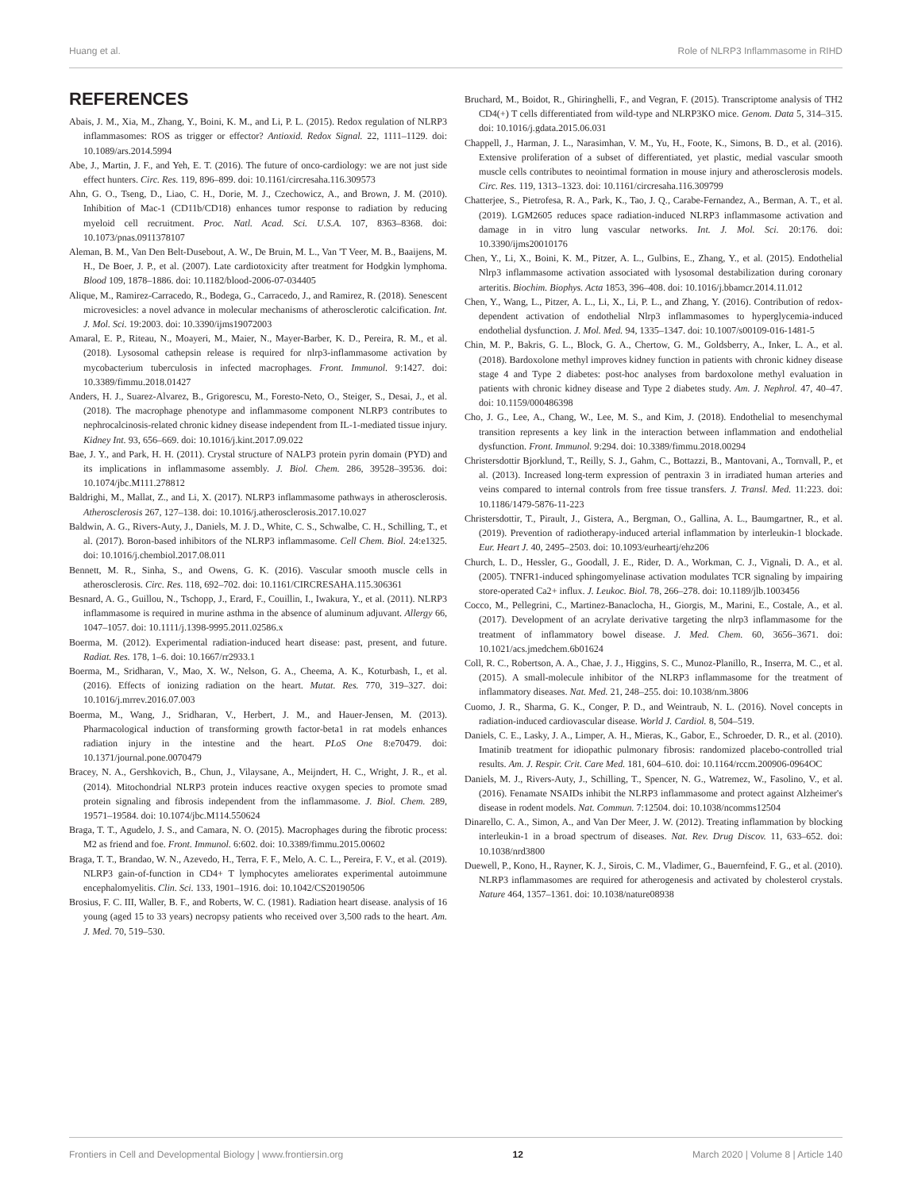Huang et al. Role of NLRP3 Inflammasome in RIHD
REFERENCES
Abais, J. M., Xia, M., Zhang, Y., Boini, K. M., and Li, P. L. (2015). Redox regulation of NLRP3 inflammasomes: ROS as trigger or effector? Antioxid. Redox Signal. 22, 1111–1129. doi: 10.1089/ars.2014.5994
Abe, J., Martin, J. F., and Yeh, E. T. (2016). The future of onco-cardiology: we are not just side effect hunters. Circ. Res. 119, 896–899. doi: 10.1161/circresaha.116.309573
Ahn, G. O., Tseng, D., Liao, C. H., Dorie, M. J., Czechowicz, A., and Brown, J. M. (2010). Inhibition of Mac-1 (CD11b/CD18) enhances tumor response to radiation by reducing myeloid cell recruitment. Proc. Natl. Acad. Sci. U.S.A. 107, 8363–8368. doi: 10.1073/pnas.0911378107
Aleman, B. M., Van Den Belt-Dusebout, A. W., De Bruin, M. L., Van 'T Veer, M. B., Baaijens, M. H., De Boer, J. P., et al. (2007). Late cardiotoxicity after treatment for Hodgkin lymphoma. Blood 109, 1878–1886. doi: 10.1182/blood-2006-07-034405
Alique, M., Ramirez-Carracedo, R., Bodega, G., Carracedo, J., and Ramirez, R. (2018). Senescent microvesicles: a novel advance in molecular mechanisms of atherosclerotic calcification. Int. J. Mol. Sci. 19:2003. doi: 10.3390/ijms19072003
Amaral, E. P., Riteau, N., Moayeri, M., Maier, N., Mayer-Barber, K. D., Pereira, R. M., et al. (2018). Lysosomal cathepsin release is required for nlrp3-inflammasome activation by mycobacterium tuberculosis in infected macrophages. Front. Immunol. 9:1427. doi: 10.3389/fimmu.2018.01427
Anders, H. J., Suarez-Alvarez, B., Grigorescu, M., Foresto-Neto, O., Steiger, S., Desai, J., et al. (2018). The macrophage phenotype and inflammasome component NLRP3 contributes to nephrocalcinosis-related chronic kidney disease independent from IL-1-mediated tissue injury. Kidney Int. 93, 656–669. doi: 10.1016/j.kint.2017.09.022
Bae, J. Y., and Park, H. H. (2011). Crystal structure of NALP3 protein pyrin domain (PYD) and its implications in inflammasome assembly. J. Biol. Chem. 286, 39528–39536. doi: 10.1074/jbc.M111.278812
Baldrighi, M., Mallat, Z., and Li, X. (2017). NLRP3 inflammasome pathways in atherosclerosis. Atherosclerosis 267, 127–138. doi: 10.1016/j.atherosclerosis.2017.10.027
Baldwin, A. G., Rivers-Auty, J., Daniels, M. J. D., White, C. S., Schwalbe, C. H., Schilling, T., et al. (2017). Boron-based inhibitors of the NLRP3 inflammasome. Cell Chem. Biol. 24:e1325. doi: 10.1016/j.chembiol.2017.08.011
Bennett, M. R., Sinha, S., and Owens, G. K. (2016). Vascular smooth muscle cells in atherosclerosis. Circ. Res. 118, 692–702. doi: 10.1161/CIRCRESAHA.115.306361
Besnard, A. G., Guillou, N., Tschopp, J., Erard, F., Couillin, I., Iwakura, Y., et al. (2011). NLRP3 inflammasome is required in murine asthma in the absence of aluminum adjuvant. Allergy 66, 1047–1057. doi: 10.1111/j.1398-9995.2011.02586.x
Boerma, M. (2012). Experimental radiation-induced heart disease: past, present, and future. Radiat. Res. 178, 1–6. doi: 10.1667/rr2933.1
Boerma, M., Sridharan, V., Mao, X. W., Nelson, G. A., Cheema, A. K., Koturbash, I., et al. (2016). Effects of ionizing radiation on the heart. Mutat. Res. 770, 319–327. doi: 10.1016/j.mrrev.2016.07.003
Boerma, M., Wang, J., Sridharan, V., Herbert, J. M., and Hauer-Jensen, M. (2013). Pharmacological induction of transforming growth factor-beta1 in rat models enhances radiation injury in the intestine and the heart. PLoS One 8:e70479. doi: 10.1371/journal.pone.0070479
Bracey, N. A., Gershkovich, B., Chun, J., Vilaysane, A., Meijndert, H. C., Wright, J. R., et al. (2014). Mitochondrial NLRP3 protein induces reactive oxygen species to promote smad protein signaling and fibrosis independent from the inflammasome. J. Biol. Chem. 289, 19571–19584. doi: 10.1074/jbc.M114.550624
Braga, T. T., Agudelo, J. S., and Camara, N. O. (2015). Macrophages during the fibrotic process: M2 as friend and foe. Front. Immunol. 6:602. doi: 10.3389/fimmu.2015.00602
Braga, T. T., Brandao, W. N., Azevedo, H., Terra, F. F., Melo, A. C. L., Pereira, F. V., et al. (2019). NLRP3 gain-of-function in CD4+ T lymphocytes ameliorates experimental autoimmune encephalomyelitis. Clin. Sci. 133, 1901–1916. doi: 10.1042/CS20190506
Brosius, F. C. III, Waller, B. F., and Roberts, W. C. (1981). Radiation heart disease. analysis of 16 young (aged 15 to 33 years) necropsy patients who received over 3,500 rads to the heart. Am. J. Med. 70, 519–530.
Bruchard, M., Boidot, R., Ghiringhelli, F., and Vegran, F. (2015). Transcriptome analysis of TH2 CD4(+) T cells differentiated from wild-type and NLRP3KO mice. Genom. Data 5, 314–315. doi: 10.1016/j.gdata.2015.06.031
Chappell, J., Harman, J. L., Narasimhan, V. M., Yu, H., Foote, K., Simons, B. D., et al. (2016). Extensive proliferation of a subset of differentiated, yet plastic, medial vascular smooth muscle cells contributes to neointimal formation in mouse injury and atherosclerosis models. Circ. Res. 119, 1313–1323. doi: 10.1161/circresaha.116.309799
Chatterjee, S., Pietrofesa, R. A., Park, K., Tao, J. Q., Carabe-Fernandez, A., Berman, A. T., et al. (2019). LGM2605 reduces space radiation-induced NLRP3 inflammasome activation and damage in in vitro lung vascular networks. Int. J. Mol. Sci. 20:176. doi: 10.3390/ijms20010176
Chen, Y., Li, X., Boini, K. M., Pitzer, A. L., Gulbins, E., Zhang, Y., et al. (2015). Endothelial Nlrp3 inflammasome activation associated with lysosomal destabilization during coronary arteritis. Biochim. Biophys. Acta 1853, 396–408. doi: 10.1016/j.bbamcr.2014.11.012
Chen, Y., Wang, L., Pitzer, A. L., Li, X., Li, P. L., and Zhang, Y. (2016). Contribution of redox-dependent activation of endothelial Nlrp3 inflammasomes to hyperglycemia-induced endothelial dysfunction. J. Mol. Med. 94, 1335–1347. doi: 10.1007/s00109-016-1481-5
Chin, M. P., Bakris, G. L., Block, G. A., Chertow, G. M., Goldsberry, A., Inker, L. A., et al. (2018). Bardoxolone methyl improves kidney function in patients with chronic kidney disease stage 4 and Type 2 diabetes: post-hoc analyses from bardoxolone methyl evaluation in patients with chronic kidney disease and Type 2 diabetes study. Am. J. Nephrol. 47, 40–47. doi: 10.1159/000486398
Cho, J. G., Lee, A., Chang, W., Lee, M. S., and Kim, J. (2018). Endothelial to mesenchymal transition represents a key link in the interaction between inflammation and endothelial dysfunction. Front. Immunol. 9:294. doi: 10.3389/fimmu.2018.00294
Christersdottir Bjorklund, T., Reilly, S. J., Gahm, C., Bottazzi, B., Mantovani, A., Tornvall, P., et al. (2013). Increased long-term expression of pentraxin 3 in irradiated human arteries and veins compared to internal controls from free tissue transfers. J. Transl. Med. 11:223. doi: 10.1186/1479-5876-11-223
Christersdottir, T., Pirault, J., Gistera, A., Bergman, O., Gallina, A. L., Baumgartner, R., et al. (2019). Prevention of radiotherapy-induced arterial inflammation by interleukin-1 blockade. Eur. Heart J. 40, 2495–2503. doi: 10.1093/eurheartj/ehz206
Church, L. D., Hessler, G., Goodall, J. E., Rider, D. A., Workman, C. J., Vignali, D. A., et al. (2005). TNFR1-induced sphingomyelinase activation modulates TCR signaling by impairing store-operated Ca2+ influx. J. Leukoc. Biol. 78, 266–278. doi: 10.1189/jlb.1003456
Cocco, M., Pellegrini, C., Martinez-Banaclocha, H., Giorgis, M., Marini, E., Costale, A., et al. (2017). Development of an acrylate derivative targeting the nlrp3 inflammasome for the treatment of inflammatory bowel disease. J. Med. Chem. 60, 3656–3671. doi: 10.1021/acs.jmedchem.6b01624
Coll, R. C., Robertson, A. A., Chae, J. J., Higgins, S. C., Munoz-Planillo, R., Inserra, M. C., et al. (2015). A small-molecule inhibitor of the NLRP3 inflammasome for the treatment of inflammatory diseases. Nat. Med. 21, 248–255. doi: 10.1038/nm.3806
Cuomo, J. R., Sharma, G. K., Conger, P. D., and Weintraub, N. L. (2016). Novel concepts in radiation-induced cardiovascular disease. World J. Cardiol. 8, 504–519.
Daniels, C. E., Lasky, J. A., Limper, A. H., Mieras, K., Gabor, E., Schroeder, D. R., et al. (2010). Imatinib treatment for idiopathic pulmonary fibrosis: randomized placebo-controlled trial results. Am. J. Respir. Crit. Care Med. 181, 604–610. doi: 10.1164/rccm.200906-0964OC
Daniels, M. J., Rivers-Auty, J., Schilling, T., Spencer, N. G., Watremez, W., Fasolino, V., et al. (2016). Fenamate NSAIDs inhibit the NLRP3 inflammasome and protect against Alzheimer's disease in rodent models. Nat. Commun. 7:12504. doi: 10.1038/ncomms12504
Dinarello, C. A., Simon, A., and Van Der Meer, J. W. (2012). Treating inflammation by blocking interleukin-1 in a broad spectrum of diseases. Nat. Rev. Drug Discov. 11, 633–652. doi: 10.1038/nrd3800
Duewell, P., Kono, H., Rayner, K. J., Sirois, C. M., Vladimer, G., Bauernfeind, F. G., et al. (2010). NLRP3 inflammasomes are required for atherogenesis and activated by cholesterol crystals. Nature 464, 1357–1361. doi: 10.1038/nature08938
Frontiers in Cell and Developmental Biology | www.frontiersin.org 12 March 2020 | Volume 8 | Article 140